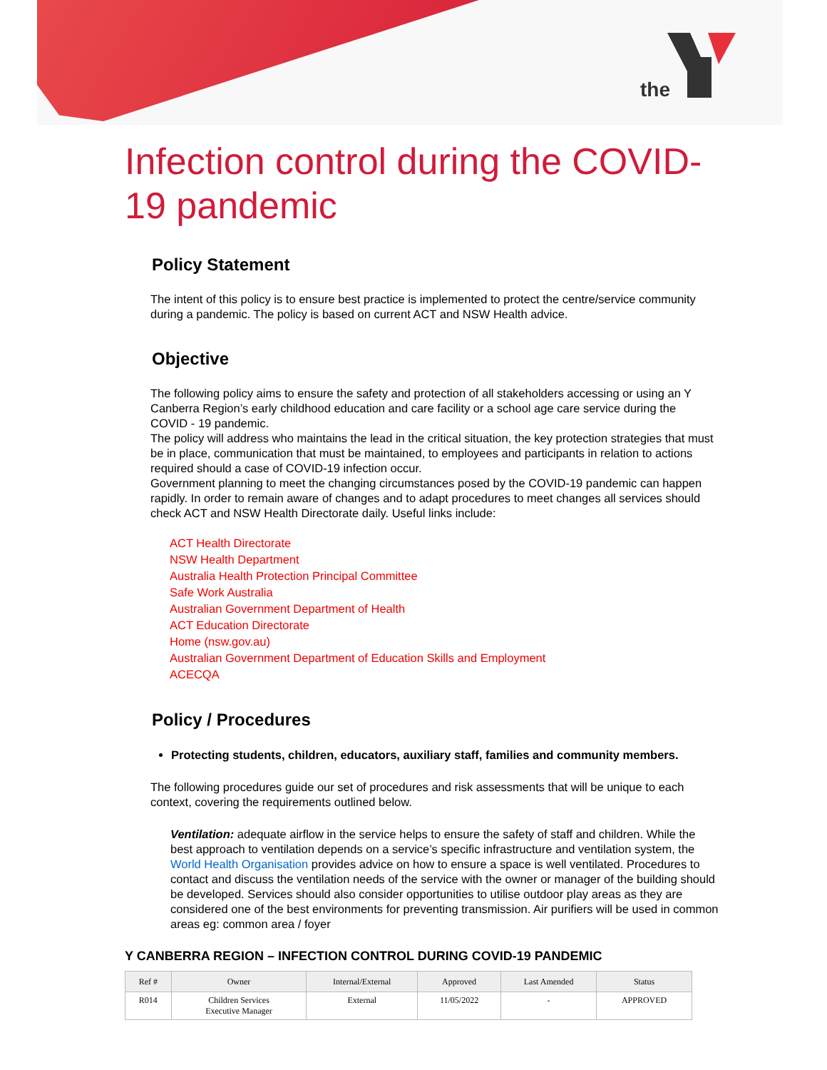the
Infection control during the COVID-19 pandemic
Policy Statement
The intent of this policy is to ensure best practice is implemented to protect the centre/service community during a pandemic. The policy is based on current ACT and NSW Health advice.
Objective
The following policy aims to ensure the safety and protection of all stakeholders accessing or using an Y Canberra Region’s early childhood education and care facility or a school age care service during the COVID - 19 pandemic.
The policy will address who maintains the lead in the critical situation, the key protection strategies that must be in place, communication that must be maintained, to employees and participants in relation to actions required should a case of COVID-19 infection occur.
Government planning to meet the changing circumstances posed by the COVID-19 pandemic can happen rapidly. In order to remain aware of changes and to adapt procedures to meet changes all services should check ACT and NSW Health Directorate daily. Useful links include:
ACT Health Directorate
NSW Health Department
Australia Health Protection Principal Committee
Safe Work Australia
Australian Government Department of Health
ACT Education Directorate
Home (nsw.gov.au)
Australian Government Department of Education Skills and Employment
ACECQA
Policy / Procedures
Protecting students, children, educators, auxiliary staff, families and community members.
The following procedures guide our set of procedures and risk assessments that will be unique to each context, covering the requirements outlined below.
Ventilation: adequate airflow in the service helps to ensure the safety of staff and children. While the best approach to ventilation depends on a service’s specific infrastructure and ventilation system, the World Health Organisation provides advice on how to ensure a space is well ventilated. Procedures to contact and discuss the ventilation needs of the service with the owner or manager of the building should be developed. Services should also consider opportunities to utilise outdoor play areas as they are considered one of the best environments for preventing transmission. Air purifiers will be used in common areas eg: common area / foyer
Y CANBERRA REGION – INFECTION CONTROL DURING COVID-19 PANDEMIC
| Ref # | Owner | Internal/External | Approved | Last Amended | Status |
| --- | --- | --- | --- | --- | --- |
| R014 | Children Services Executive Manager | External | 11/05/2022 | - | APPROVED |